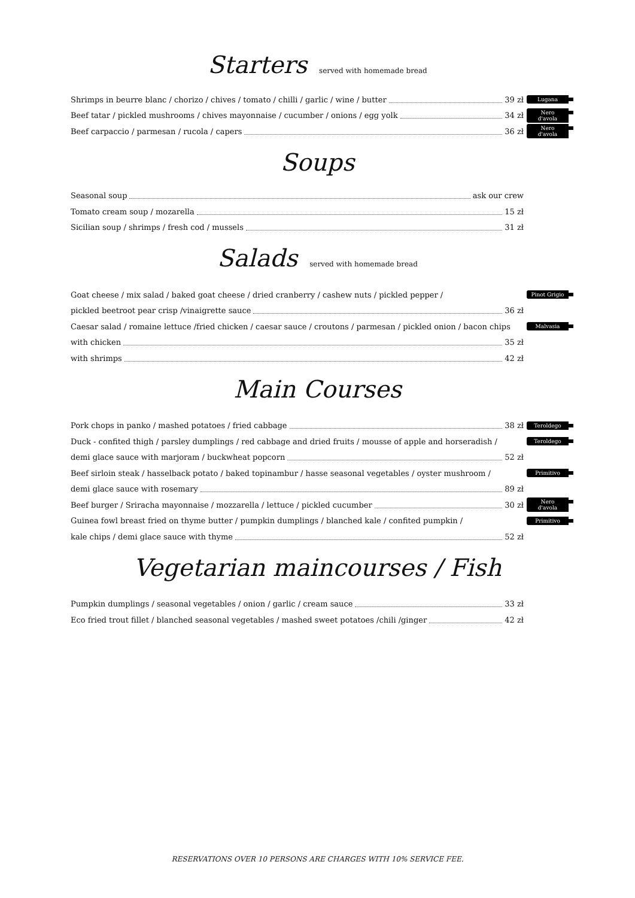Starters served with homemade bread
Shrimps in beurre blanc / chorizo / chives / tomato / chilli / garlic / wine / butter 39 zł Lugana
Beef tatar / pickled mushrooms / chives mayonnaise / cucumber / onions / egg yolk 34 zł Nero d'avola
Beef carpaccio / parmesan / rucola / capers 36 zł Nero d'avola
Soups
Seasonal soup ask our crew
Tomato cream soup / mozarella 15 zł
Sicilian soup / shrimps / fresh cod / mussels 31 zł
Salads served with homemade bread
Goat cheese / mix salad / baked goat cheese / dried cranberry / cashew nuts / pickled pepper / Pinot Grigio
pickled beetroot pear crisp /vinaigrette sauce 36 zł
Caesar salad / romaine lettuce /fried chicken / caesar sauce / croutons / parmesan / pickled onion / bacon chips Malvasia
with chicken 35 zł
with shrimps 42 zł
Main Courses
Pork chops in panko / mashed potatoes / fried cabbage 38 zł Teroldego
Duck - confited thigh / parsley dumplings / red cabbage and dried fruits / mousse of apple and horseradish / Teroldego
demi glace sauce with marjoram / buckwheat popcorn 52 zł
Beef sirloin steak / hasselback potato / baked topinambur / hasse seasonal vegetables / oyster mushroom / Primitivo
demi glace sauce with rosemary 89 zł
Beef burger / Sriracha mayonnaise / mozzarella / lettuce / pickled cucumber 30 zł Nero d'avola
Guinea fowl breast fried on thyme butter / pumpkin dumplings / blanched kale / confited pumpkin / Primitivo
kale chips / demi glace sauce with thyme 52 zł
Vegetarian maincourses / Fish
Pumpkin dumplings / seasonal vegetables / onion / garlic / cream sauce 33 zł
Eco fried trout fillet / blanched seasonal vegetables / mashed sweet potatoes /chili /ginger 42 zł
RESERVATIONS OVER 10 PERSONS ARE CHARGES WITH 10% SERVICE FEE.